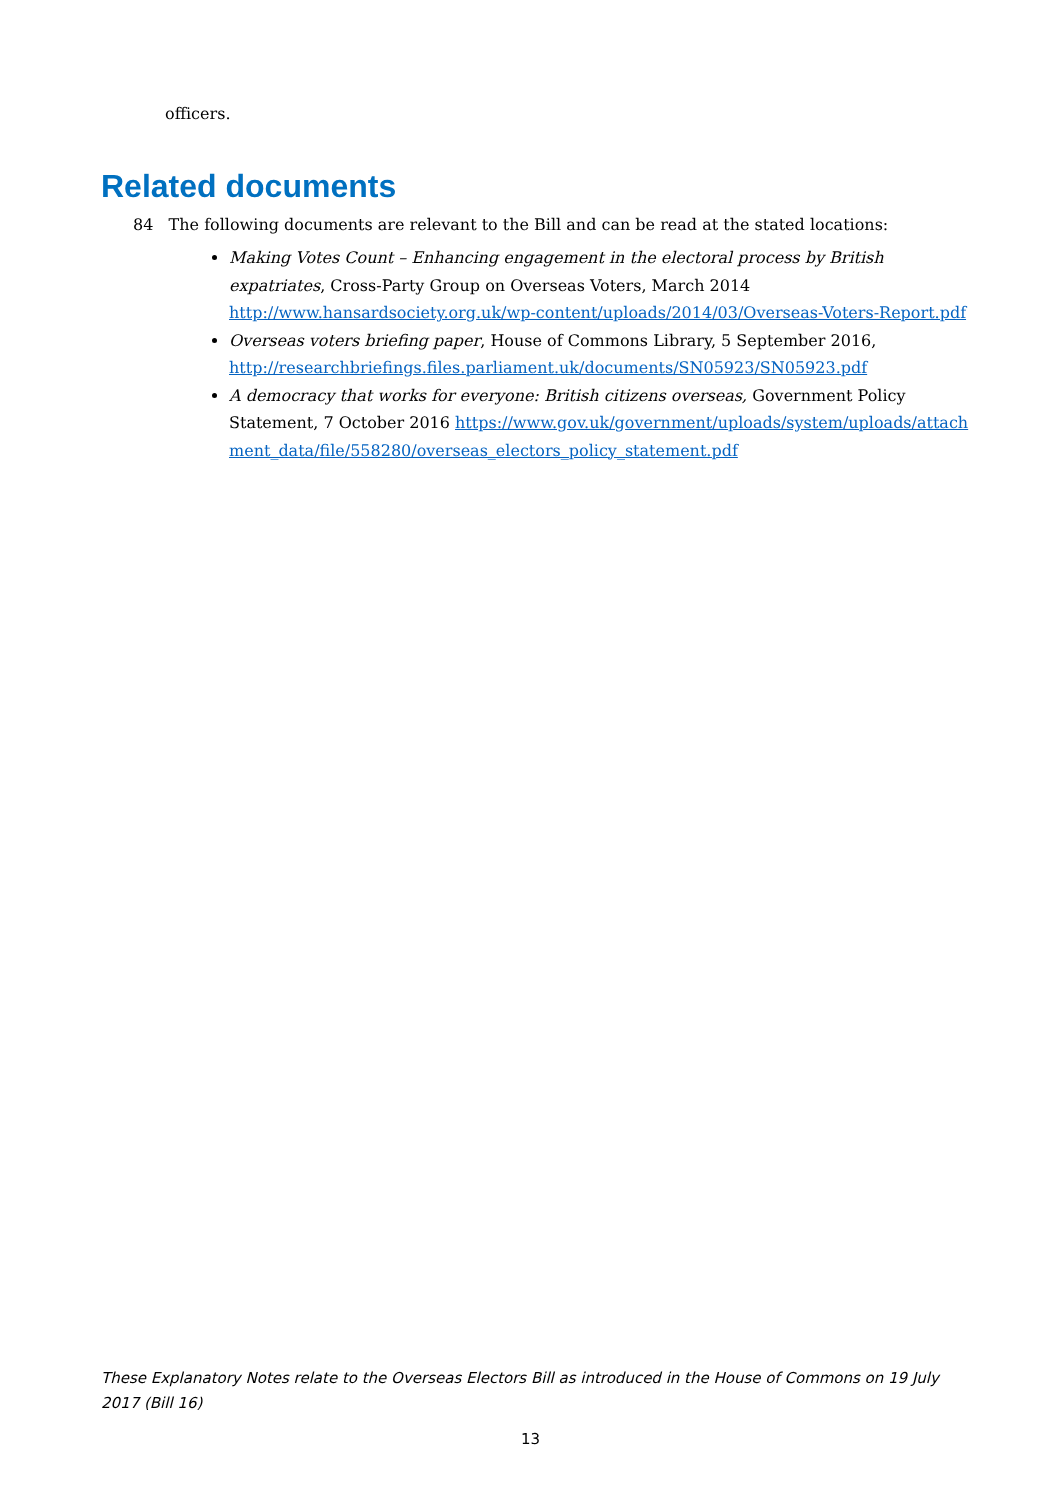officers.
Related documents
84 The following documents are relevant to the Bill and can be read at the stated locations:
Making Votes Count – Enhancing engagement in the electoral process by British expatriates, Cross-Party Group on Overseas Voters, March 2014 http://www.hansardsociety.org.uk/wp-content/uploads/2014/03/Overseas-Voters-Report.pdf
Overseas voters briefing paper, House of Commons Library, 5 September 2016, http://researchbriefings.files.parliament.uk/documents/SN05923/SN05923.pdf
A democracy that works for everyone: British citizens overseas, Government Policy Statement, 7 October 2016 https://www.gov.uk/government/uploads/system/uploads/attachment_data/file/558280/overseas_electors_policy_statement.pdf
These Explanatory Notes relate to the Overseas Electors Bill as introduced in the House of Commons on 19 July 2017 (Bill 16)
13